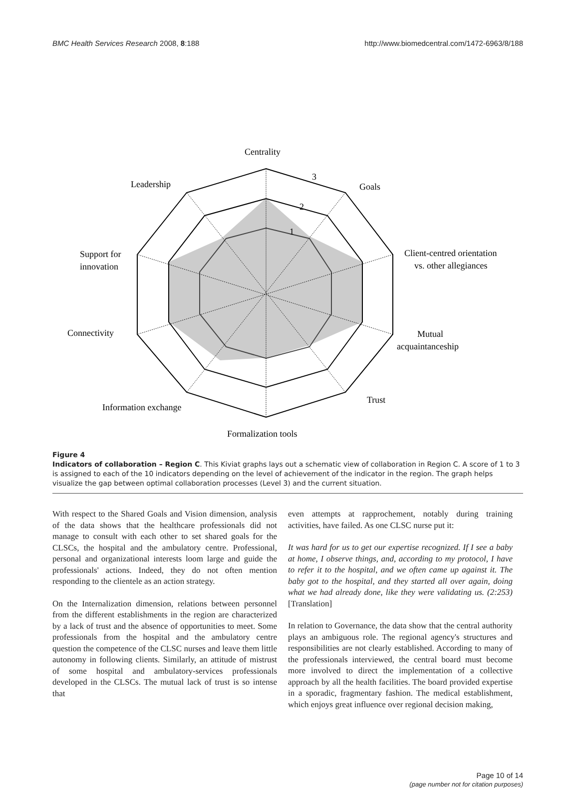BMC Health Services Research 2008, 8:188 http://www.biomedcentral.com/1472-6963/8/188
Centrality
Leadership
Goals
3
2
1
Client-centred orientation
vs. other allegiances
Support for
innovation
Connectivity
Mutual
acquaintanceship
Information exchange
Trust
Formalization tools
Figure 4
Indicators of collaboration – Region C. This Kiviat graphs lays out a schematic view of collaboration in Region C. A score of 1 to 3 is assigned to each of the 10 indicators depending on the level of achievement of the indicator in the region. The graph helps visualize the gap between optimal collaboration processes (Level 3) and the current situation.
With respect to the Shared Goals and Vision dimension, analysis of the data shows that the healthcare professionals did not manage to consult with each other to set shared goals for the CLSCs, the hospital and the ambulatory centre. Professional, personal and organizational interests loom large and guide the professionals' actions. Indeed, they do not often mention responding to the clientele as an action strategy.
On the Internalization dimension, relations between personnel from the different establishments in the region are characterized by a lack of trust and the absence of opportunities to meet. Some professionals from the hospital and the ambulatory centre question the competence of the CLSC nurses and leave them little autonomy in following clients. Similarly, an attitude of mistrust of some hospital and ambulatory-services professionals developed in the CLSCs. The mutual lack of trust is so intense that
even attempts at rapprochement, notably during training activities, have failed. As one CLSC nurse put it:
It was hard for us to get our expertise recognized. If I see a baby at home, I observe things, and, according to my protocol, I have to refer it to the hospital, and we often came up against it. The baby got to the hospital, and they started all over again, doing what we had already done, like they were validating us. (2:253) [Translation]
In relation to Governance, the data show that the central authority plays an ambiguous role. The regional agency's structures and responsibilities are not clearly established. According to many of the professionals interviewed, the central board must become more involved to direct the implementation of a collective approach by all the health facilities. The board provided expertise in a sporadic, fragmentary fashion. The medical establishment, which enjoys great influence over regional decision making,
Page 10 of 14
(page number not for citation purposes)